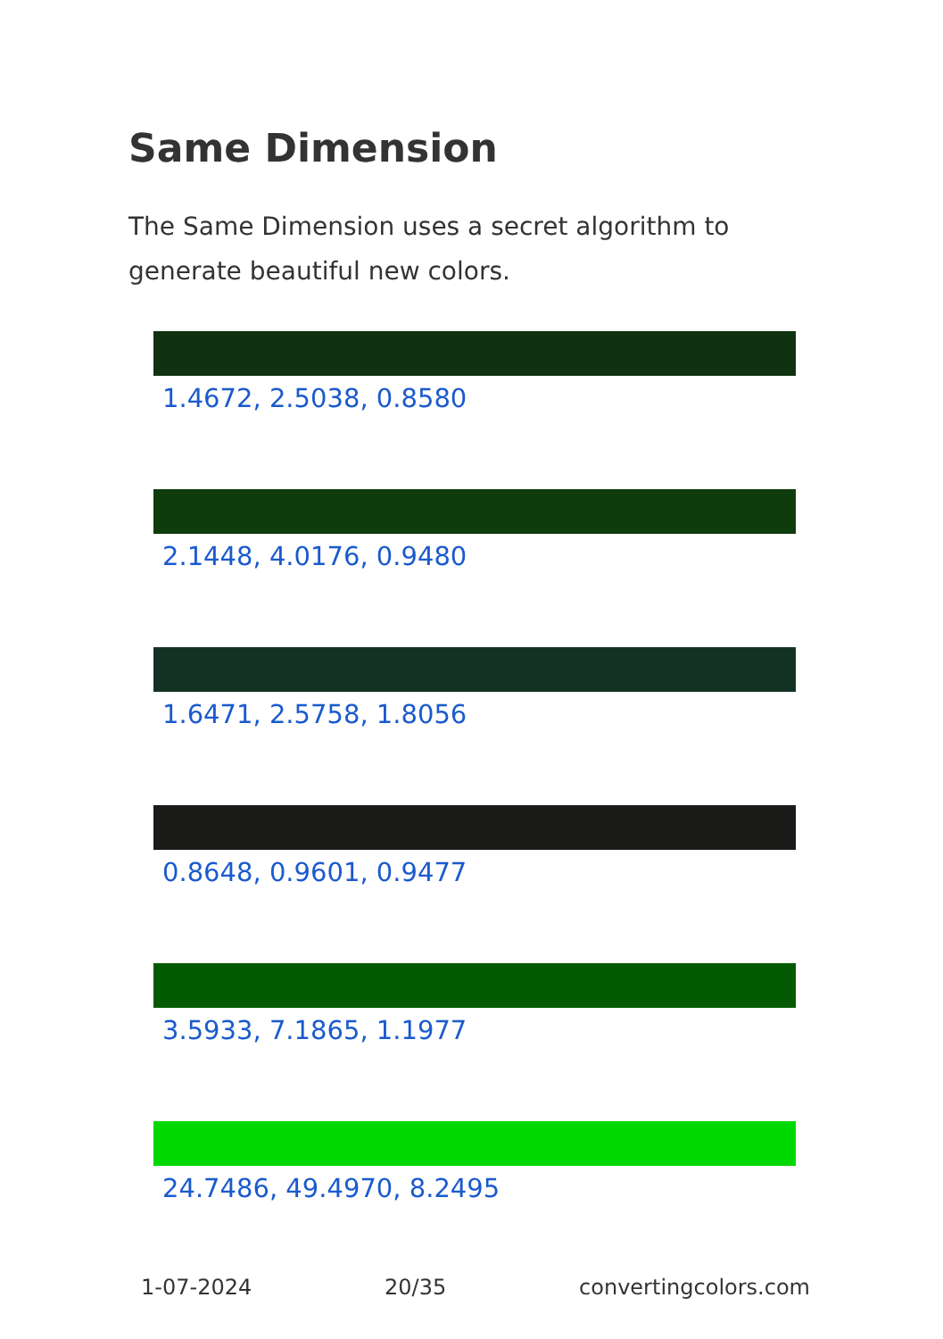Same Dimension
The Same Dimension uses a secret algorithm to generate beautiful new colors.
1.4672, 2.5038, 0.8580
2.1448, 4.0176, 0.9480
1.6471, 2.5758, 1.8056
0.8648, 0.9601, 0.9477
3.5933, 7.1865, 1.1977
24.7486, 49.4970, 8.2495
1-07-2024 20/35 convertingcolors.com